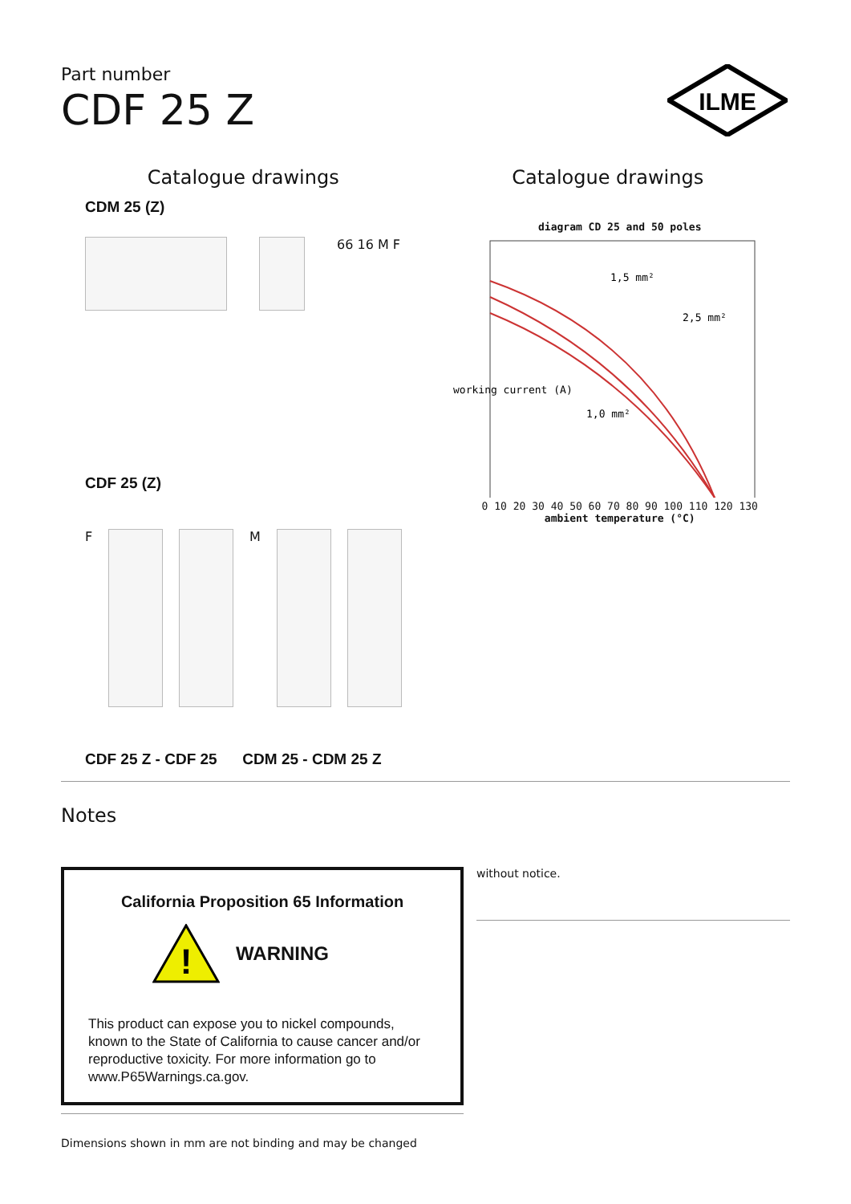Part number
CDF 25 Z
ILME
Catalogue drawings
CDM 25 (Z)
66 16 M F
CDF 25 (Z)
F
M
CDF 25 Z - CDF 25 CDM 25 - CDM 25 Z
Catalogue drawings
diagram CD 25 and 50 poles
1,5 mm²
2,5 mm²
1,0 mm²
working current (A)
0 10 20 30 40 50 60 70 80 90 100 110 120 130
ambient temperature (°C)
Notes
California Proposition 65 Information
!
WARNING
This product can expose you to nickel compounds, known to the State of California to cause cancer and/or reproductive toxicity. For more information go to www.P65Warnings.ca.gov.
Dimensions shown in mm are not binding and may be changed
without notice.